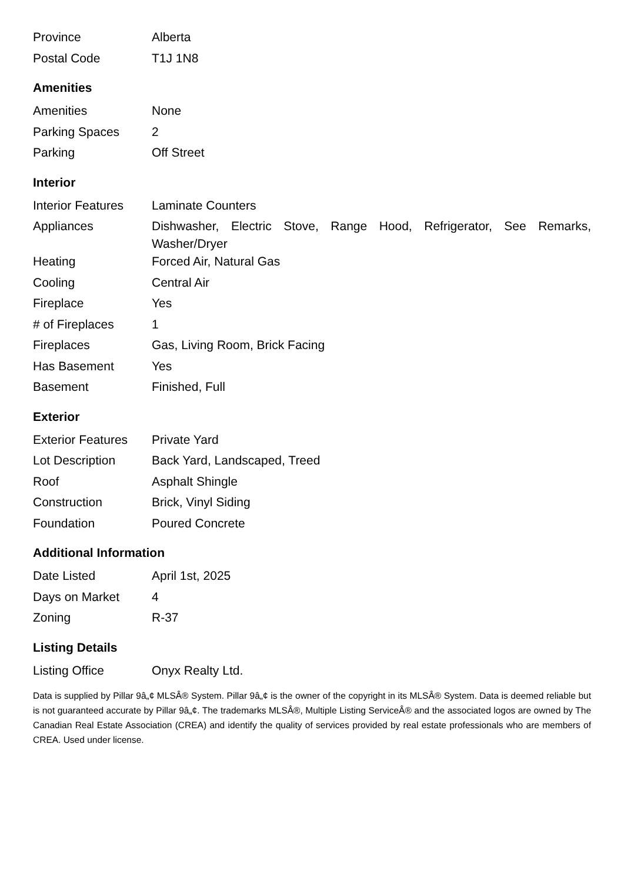| Province | Alberta |
| Postal Code | T1J 1N8 |
Amenities
| Amenities | None |
| Parking Spaces | 2 |
| Parking | Off Street |
Interior
| Interior Features | Laminate Counters |
| Appliances | Dishwasher, Electric Stove, Range Hood, Refrigerator, See Remarks, Washer/Dryer |
| Heating | Forced Air, Natural Gas |
| Cooling | Central Air |
| Fireplace | Yes |
| # of Fireplaces | 1 |
| Fireplaces | Gas, Living Room, Brick Facing |
| Has Basement | Yes |
| Basement | Finished, Full |
Exterior
| Exterior Features | Private Yard |
| Lot Description | Back Yard, Landscaped, Treed |
| Roof | Asphalt Shingle |
| Construction | Brick, Vinyl Siding |
| Foundation | Poured Concrete |
Additional Information
| Date Listed | April 1st, 2025 |
| Days on Market | 4 |
| Zoning | R-37 |
Listing Details
| Listing Office | Onyx Realty Ltd. |
Data is supplied by Pillar 9â„¢ MLSÂ® System. Pillar 9â„¢ is the owner of the copyright in its MLSÂ® System. Data is deemed reliable but is not guaranteed accurate by Pillar 9â„¢. The trademarks MLSÂ®, Multiple Listing ServiceÂ® and the associated logos are owned by The Canadian Real Estate Association (CREA) and identify the quality of services provided by real estate professionals who are members of CREA. Used under license.